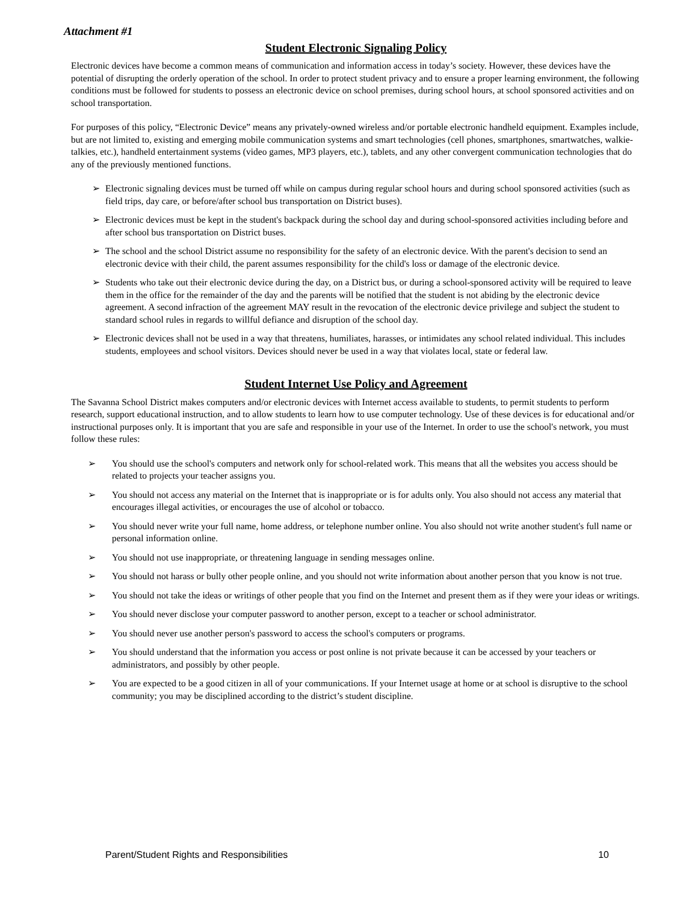Attachment #1
Student Electronic Signaling Policy
Electronic devices have become a common means of communication and information access in today’s society. However, these devices have the potential of disrupting the orderly operation of the school. In order to protect student privacy and to ensure a proper learning environment, the following conditions must be followed for students to possess an electronic device on school premises, during school hours, at school sponsored activities and on school transportation.
For purposes of this policy, “Electronic Device” means any privately-owned wireless and/or portable electronic handheld equipment. Examples include, but are not limited to, existing and emerging mobile communication systems and smart technologies (cell phones, smartphones, smartwatches, walkie-talkies, etc.), handheld entertainment systems (video games, MP3 players, etc.), tablets, and any other convergent communication technologies that do any of the previously mentioned functions.
➢ Electronic signaling devices must be turned off while on campus during regular school hours and during school sponsored activities (such as field trips, day care, or before/after school bus transportation on District buses).
➢ Electronic devices must be kept in the student's backpack during the school day and during school-sponsored activities including before and after school bus transportation on District buses.
➢ The school and the school District assume no responsibility for the safety of an electronic device. With the parent's decision to send an electronic device with their child, the parent assumes responsibility for the child's loss or damage of the electronic device.
➢ Students who take out their electronic device during the day, on a District bus, or during a school-sponsored activity will be required to leave them in the office for the remainder of the day and the parents will be notified that the student is not abiding by the electronic device agreement. A second infraction of the agreement MAY result in the revocation of the electronic device privilege and subject the student to standard school rules in regards to willful defiance and disruption of the school day.
➢ Electronic devices shall not be used in a way that threatens, humiliates, harasses, or intimidates any school related individual. This includes students, employees and school visitors. Devices should never be used in a way that violates local, state or federal law.
Student Internet Use Policy and Agreement
The Savanna School District makes computers and/or electronic devices with Internet access available to students, to permit students to perform research, support educational instruction, and to allow students to learn how to use computer technology. Use of these devices is for educational and/or instructional purposes only. It is important that you are safe and responsible in your use of the Internet. In order to use the school's network, you must follow these rules:
➢ You should use the school's computers and network only for school-related work. This means that all the websites you access should be related to projects your teacher assigns you.
➢ You should not access any material on the Internet that is inappropriate or is for adults only. You also should not access any material that encourages illegal activities, or encourages the use of alcohol or tobacco.
➢ You should never write your full name, home address, or telephone number online. You also should not write another student's full name or personal information online.
➢ You should not use inappropriate, or threatening language in sending messages online.
➢ You should not harass or bully other people online, and you should not write information about another person that you know is not true.
➢ You should not take the ideas or writings of other people that you find on the Internet and present them as if they were your ideas or writings.
➢ You should never disclose your computer password to another person, except to a teacher or school administrator.
➢ You should never use another person's password to access the school's computers or programs.
➢ You should understand that the information you access or post online is not private because it can be accessed by your teachers or administrators, and possibly by other people.
➢ You are expected to be a good citizen in all of your communications. If your Internet usage at home or at school is disruptive to the school community; you may be disciplined according to the district’s student discipline.
Parent/Student Rights and Responsibilities 10